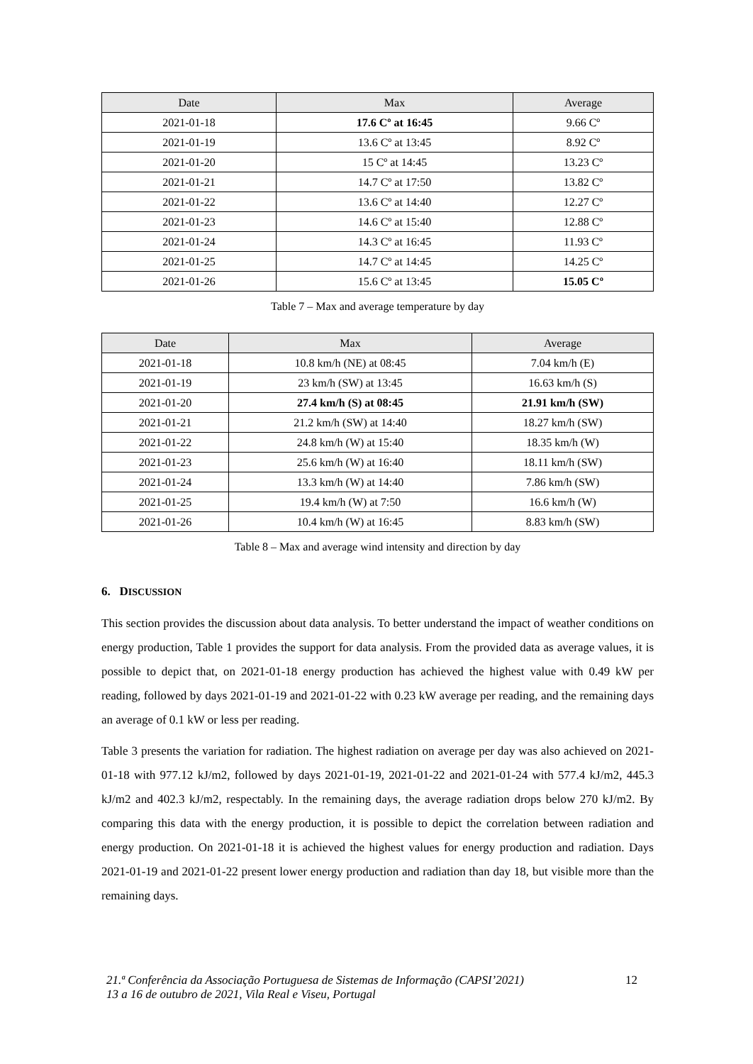| Date | Max | Average |
| --- | --- | --- |
| 2021-01-18 | 17.6 Cº at 16:45 | 9.66 Cº |
| 2021-01-19 | 13.6 Cº at 13:45 | 8.92 Cº |
| 2021-01-20 | 15 Cº at 14:45 | 13.23 Cº |
| 2021-01-21 | 14.7 Cº at 17:50 | 13.82 Cº |
| 2021-01-22 | 13.6 Cº at 14:40 | 12.27 Cº |
| 2021-01-23 | 14.6 Cº at 15:40 | 12.88 Cº |
| 2021-01-24 | 14.3 Cº at 16:45 | 11.93 Cº |
| 2021-01-25 | 14.7 Cº at 14:45 | 14.25 Cº |
| 2021-01-26 | 15.6 Cº at 13:45 | 15.05 Cº |
Table 7 – Max and average temperature by day
| Date | Max | Average |
| --- | --- | --- |
| 2021-01-18 | 10.8 km/h (NE) at 08:45 | 7.04 km/h (E) |
| 2021-01-19 | 23 km/h (SW) at 13:45 | 16.63 km/h (S) |
| 2021-01-20 | 27.4 km/h (S) at 08:45 | 21.91 km/h (SW) |
| 2021-01-21 | 21.2 km/h (SW) at 14:40 | 18.27 km/h (SW) |
| 2021-01-22 | 24.8 km/h (W) at 15:40 | 18.35 km/h (W) |
| 2021-01-23 | 25.6 km/h (W) at 16:40 | 18.11 km/h (SW) |
| 2021-01-24 | 13.3 km/h (W) at 14:40 | 7.86 km/h (SW) |
| 2021-01-25 | 19.4 km/h (W) at 7:50 | 16.6 km/h (W) |
| 2021-01-26 | 10.4 km/h (W) at 16:45 | 8.83 km/h (SW) |
Table 8 – Max and average wind intensity and direction by day
6. DISCUSSION
This section provides the discussion about data analysis. To better understand the impact of weather conditions on energy production, Table 1 provides the support for data analysis. From the provided data as average values, it is possible to depict that, on 2021-01-18 energy production has achieved the highest value with 0.49 kW per reading, followed by days 2021-01-19 and 2021-01-22 with 0.23 kW average per reading, and the remaining days an average of 0.1 kW or less per reading.
Table 3 presents the variation for radiation. The highest radiation on average per day was also achieved on 2021-01-18 with 977.12 kJ/m2, followed by days 2021-01-19, 2021-01-22 and 2021-01-24 with 577.4 kJ/m2, 445.3 kJ/m2 and 402.3 kJ/m2, respectably. In the remaining days, the average radiation drops below 270 kJ/m2. By comparing this data with the energy production, it is possible to depict the correlation between radiation and energy production. On 2021-01-18 it is achieved the highest values for energy production and radiation. Days 2021-01-19 and 2021-01-22 present lower energy production and radiation than day 18, but visible more than the remaining days.
21.ª Conferência da Associação Portuguesa de Sistemas de Informação (CAPSI’2021)
13 a 16 de outubro de 2021, Vila Real e Viseu, Portugal
12